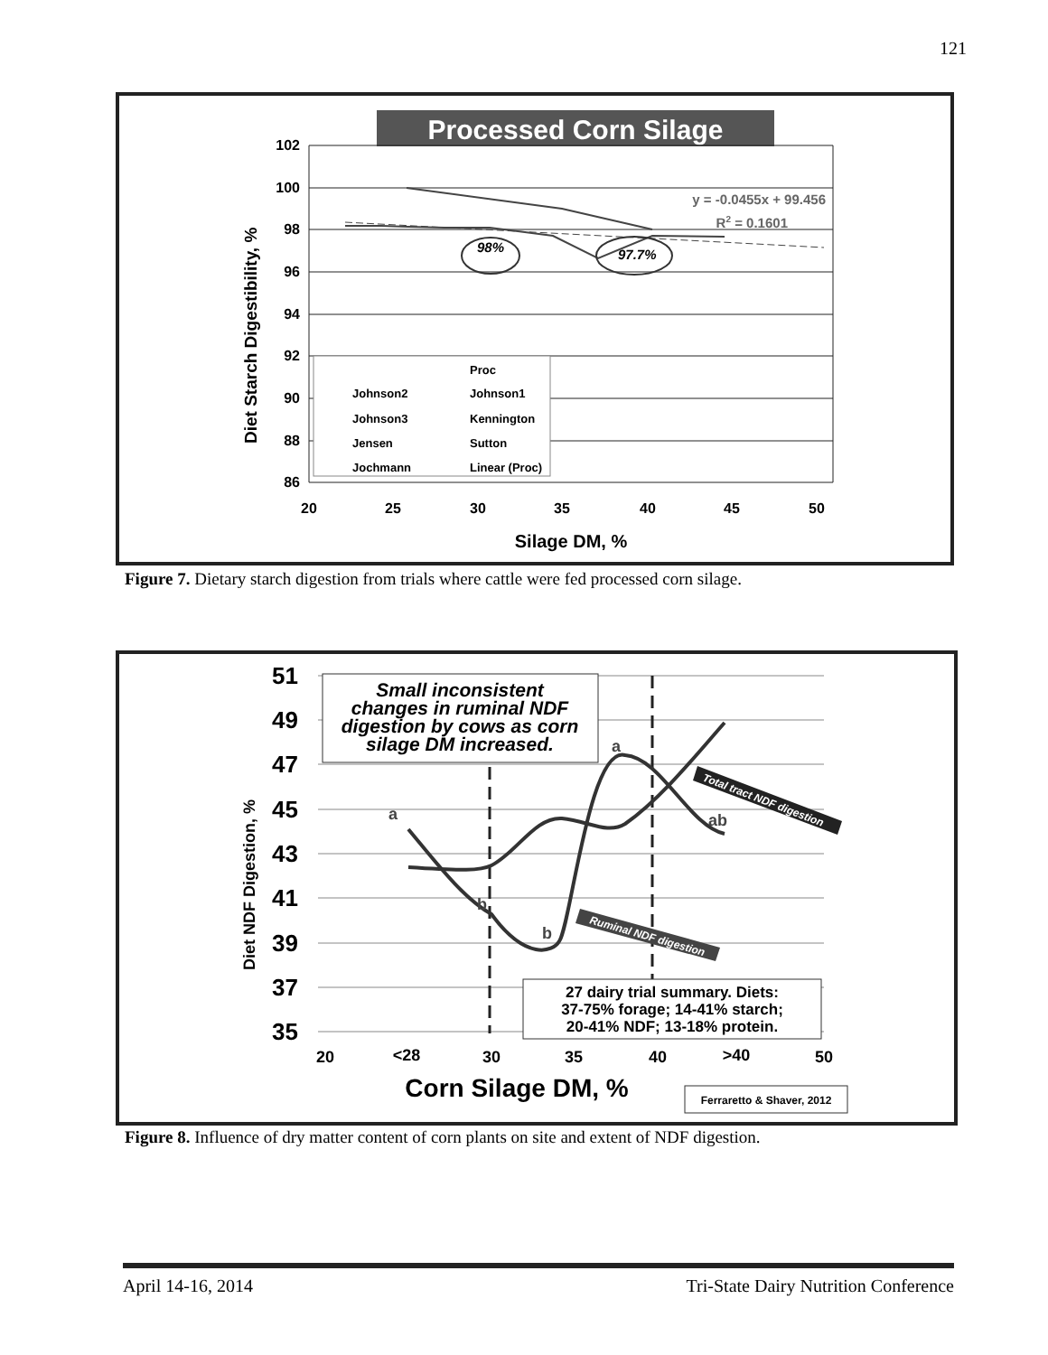121
Processed Corn Silage
102
100
98
96
94
92
90
88
86
20
25
30
35
40
45
50
Silage DM, %
Diet Starch Digestibility, %
98%
97.7%
y = -0.0455x + 99.456
R2 = 0.1601
Proc
Johnson2
Johnson1
Johnson3
Kennington
Jensen
Sutton
Jochmann
Linear (Proc)
Figure 7. Dietary starch digestion from trials where cattle were fed processed corn silage.
51
49
47
45
43
41
39
37
35
20
<28
30
35
40
>40
50
Corn Silage DM, %
Diet NDF Digestion, %
Small inconsistent
changes in ruminal NDF
digestion by cows as corn
silage DM increased.
a
b
b
a
ab
Total tract NDF digestion
Ruminal NDF digestion
27 dairy trial summary. Diets:
37-75% forage; 14-41% starch;
20-41% NDF; 13-18% protein.
Ferraretto & Shaver, 2012
Figure 8. Influence of dry matter content of corn plants on site and extent of NDF digestion.
April 14-16, 2014 Tri-State Dairy Nutrition Conference